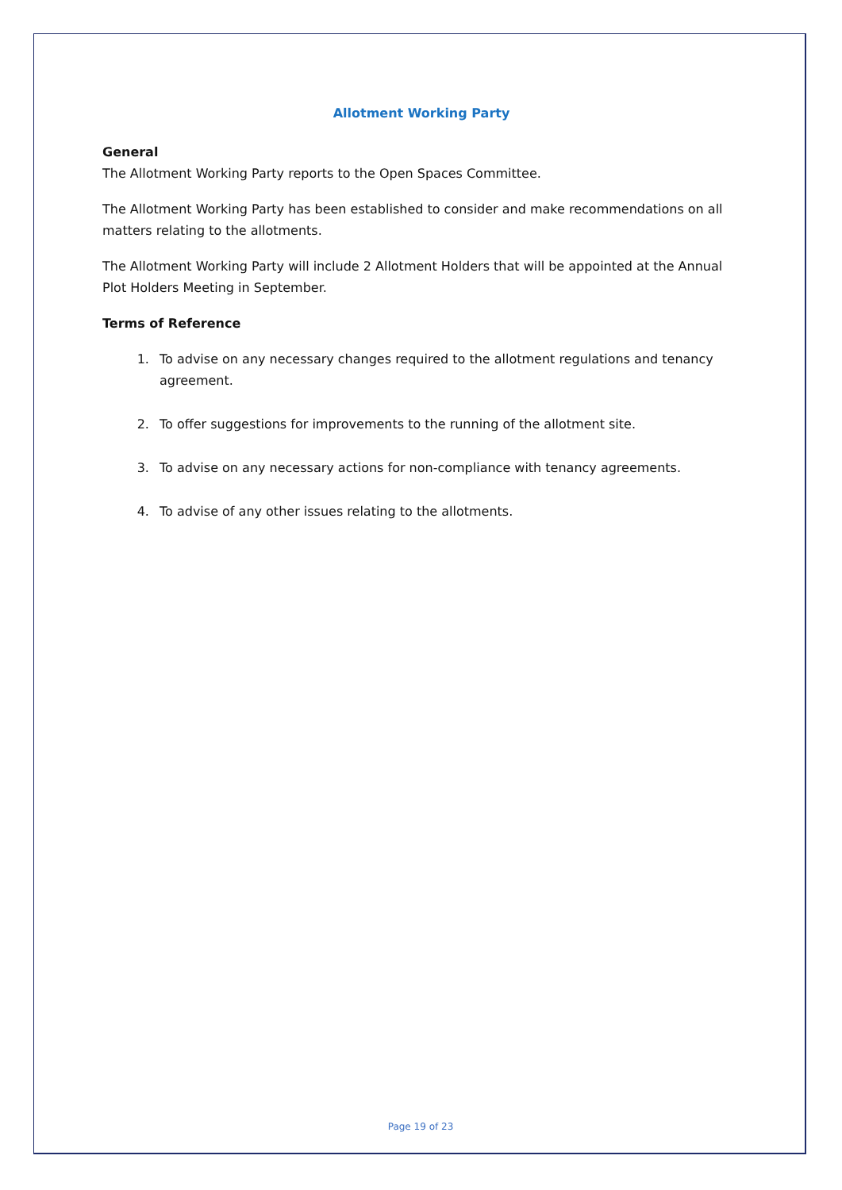Allotment Working Party
General
The Allotment Working Party reports to the Open Spaces Committee.
The Allotment Working Party has been established to consider and make recommendations on all matters relating to the allotments.
The Allotment Working Party will include 2 Allotment Holders that will be appointed at the Annual Plot Holders Meeting in September.
Terms of Reference
1. To advise on any necessary changes required to the allotment regulations and tenancy agreement.
2. To offer suggestions for improvements to the running of the allotment site.
3. To advise on any necessary actions for non-compliance with tenancy agreements.
4. To advise of any other issues relating to the allotments.
Page 19 of 23